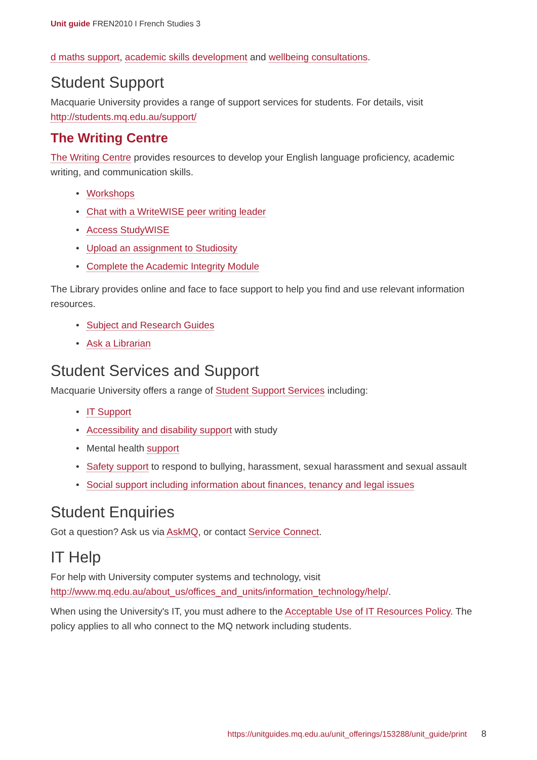Unit guide FREN2010 I French Studies 3
d maths support, academic skills development and wellbeing consultations.
Student Support
Macquarie University provides a range of support services for students. For details, visit http://students.mq.edu.au/support/
The Writing Centre
The Writing Centre provides resources to develop your English language proficiency, academic writing, and communication skills.
• Workshops
• Chat with a WriteWISE peer writing leader
• Access StudyWISE
• Upload an assignment to Studiosity
• Complete the Academic Integrity Module
The Library provides online and face to face support to help you find and use relevant information resources.
• Subject and Research Guides
• Ask a Librarian
Student Services and Support
Macquarie University offers a range of Student Support Services including:
• IT Support
• Accessibility and disability support with study
• Mental health support
• Safety support to respond to bullying, harassment, sexual harassment and sexual assault
• Social support including information about finances, tenancy and legal issues
Student Enquiries
Got a question? Ask us via AskMQ, or contact Service Connect.
IT Help
For help with University computer systems and technology, visit http://www.mq.edu.au/about_us/offices_and_units/information_technology/help/.
When using the University's IT, you must adhere to the Acceptable Use of IT Resources Policy. The policy applies to all who connect to the MQ network including students.
https://unitguides.mq.edu.au/unit_offerings/153288/unit_guide/print 8